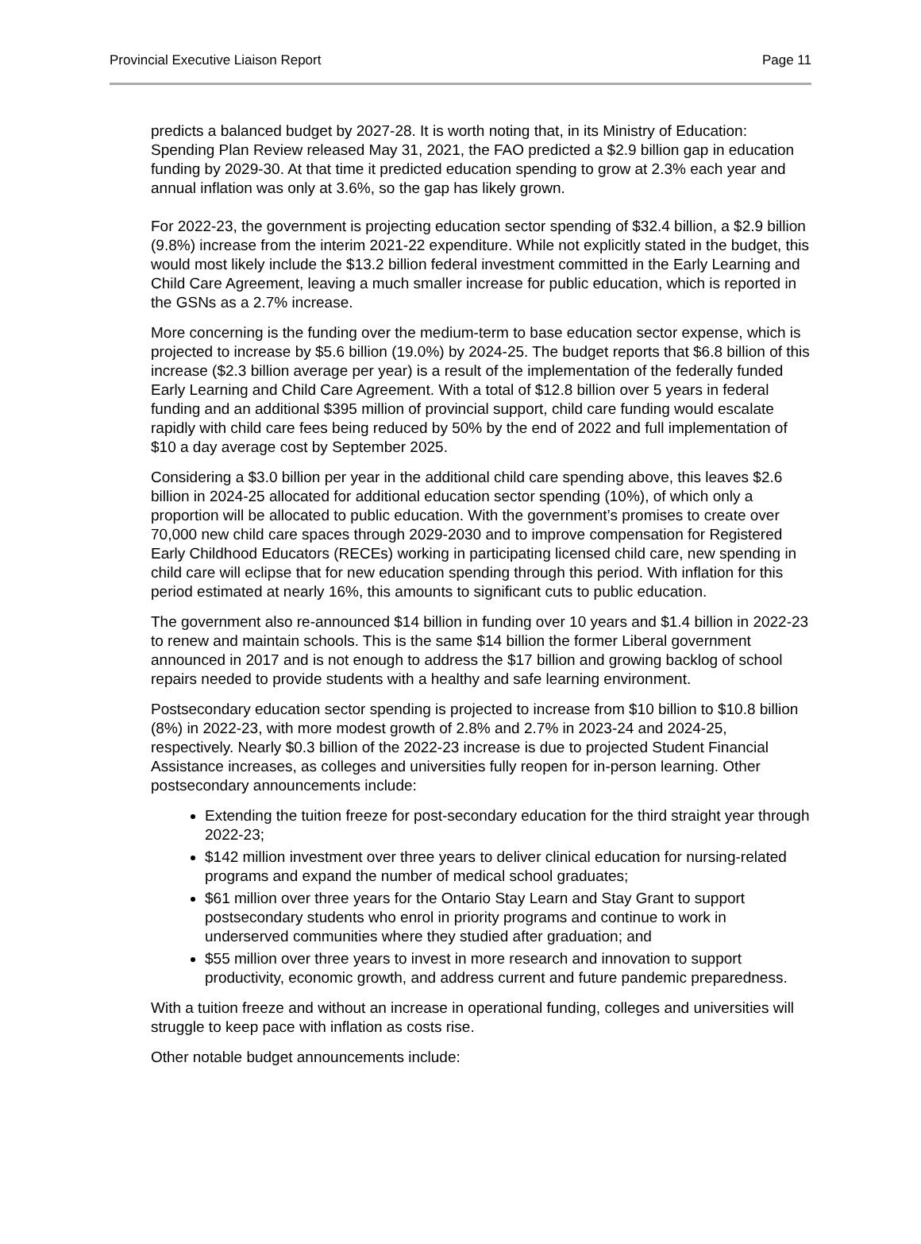Provincial Executive Liaison Report Page 11
predicts a balanced budget by 2027-28. It is worth noting that, in its Ministry of Education: Spending Plan Review released May 31, 2021, the FAO predicted a $2.9 billion gap in education funding by 2029-30. At that time it predicted education spending to grow at 2.3% each year and annual inflation was only at 3.6%, so the gap has likely grown.
For 2022-23, the government is projecting education sector spending of $32.4 billion, a $2.9 billion (9.8%) increase from the interim 2021-22 expenditure. While not explicitly stated in the budget, this would most likely include the $13.2 billion federal investment committed in the Early Learning and Child Care Agreement, leaving a much smaller increase for public education, which is reported in the GSNs as a 2.7% increase.
More concerning is the funding over the medium-term to base education sector expense, which is projected to increase by $5.6 billion (19.0%) by 2024-25. The budget reports that $6.8 billion of this increase ($2.3 billion average per year) is a result of the implementation of the federally funded Early Learning and Child Care Agreement. With a total of $12.8 billion over 5 years in federal funding and an additional $395 million of provincial support, child care funding would escalate rapidly with child care fees being reduced by 50% by the end of 2022 and full implementation of $10 a day average cost by September 2025.
Considering a $3.0 billion per year in the additional child care spending above, this leaves $2.6 billion in 2024-25 allocated for additional education sector spending (10%), of which only a proportion will be allocated to public education. With the government’s promises to create over 70,000 new child care spaces through 2029-2030 and to improve compensation for Registered Early Childhood Educators (RECEs) working in participating licensed child care, new spending in child care will eclipse that for new education spending through this period. With inflation for this period estimated at nearly 16%, this amounts to significant cuts to public education.
The government also re-announced $14 billion in funding over 10 years and $1.4 billion in 2022-23 to renew and maintain schools. This is the same $14 billion the former Liberal government announced in 2017 and is not enough to address the $17 billion and growing backlog of school repairs needed to provide students with a healthy and safe learning environment.
Postsecondary education sector spending is projected to increase from $10 billion to $10.8 billion (8%) in 2022-23, with more modest growth of 2.8% and 2.7% in 2023-24 and 2024-25, respectively. Nearly $0.3 billion of the 2022-23 increase is due to projected Student Financial Assistance increases, as colleges and universities fully reopen for in-person learning. Other postsecondary announcements include:
Extending the tuition freeze for post-secondary education for the third straight year through 2022-23;
$142 million investment over three years to deliver clinical education for nursing-related programs and expand the number of medical school graduates;
$61 million over three years for the Ontario Stay Learn and Stay Grant to support postsecondary students who enrol in priority programs and continue to work in underserved communities where they studied after graduation; and
$55 million over three years to invest in more research and innovation to support productivity, economic growth, and address current and future pandemic preparedness.
With a tuition freeze and without an increase in operational funding, colleges and universities will struggle to keep pace with inflation as costs rise.
Other notable budget announcements include: